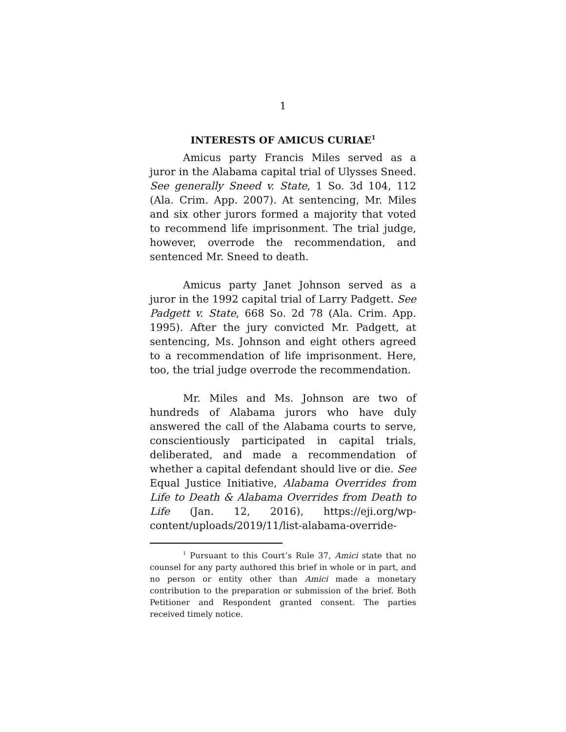1
INTERESTS OF AMICUS CURIAE<sup>1</sup>
Amicus party Francis Miles served as a juror in the Alabama capital trial of Ulysses Sneed. See generally Sneed v. State, 1 So. 3d 104, 112 (Ala. Crim. App. 2007). At sentencing, Mr. Miles and six other jurors formed a majority that voted to recommend life imprisonment. The trial judge, however, overrode the recommendation, and sentenced Mr. Sneed to death.
Amicus party Janet Johnson served as a juror in the 1992 capital trial of Larry Padgett. See Padgett v. State, 668 So. 2d 78 (Ala. Crim. App. 1995). After the jury convicted Mr. Padgett, at sentencing, Ms. Johnson and eight others agreed to a recommendation of life imprisonment. Here, too, the trial judge overrode the recommendation.
Mr. Miles and Ms. Johnson are two of hundreds of Alabama jurors who have duly answered the call of the Alabama courts to serve, conscientiously participated in capital trials, deliberated, and made a recommendation of whether a capital defendant should live or die. See Equal Justice Initiative, Alabama Overrides from Life to Death & Alabama Overrides from Death to Life (Jan. 12, 2016), https://eji.org/wp-content/uploads/2019/11/list-alabama-override-
<sup>1</sup> Pursuant to this Court’s Rule 37, Amici state that no counsel for any party authored this brief in whole or in part, and no person or entity other than Amici made a monetary contribution to the preparation or submission of the brief. Both Petitioner and Respondent granted consent. The parties received timely notice.